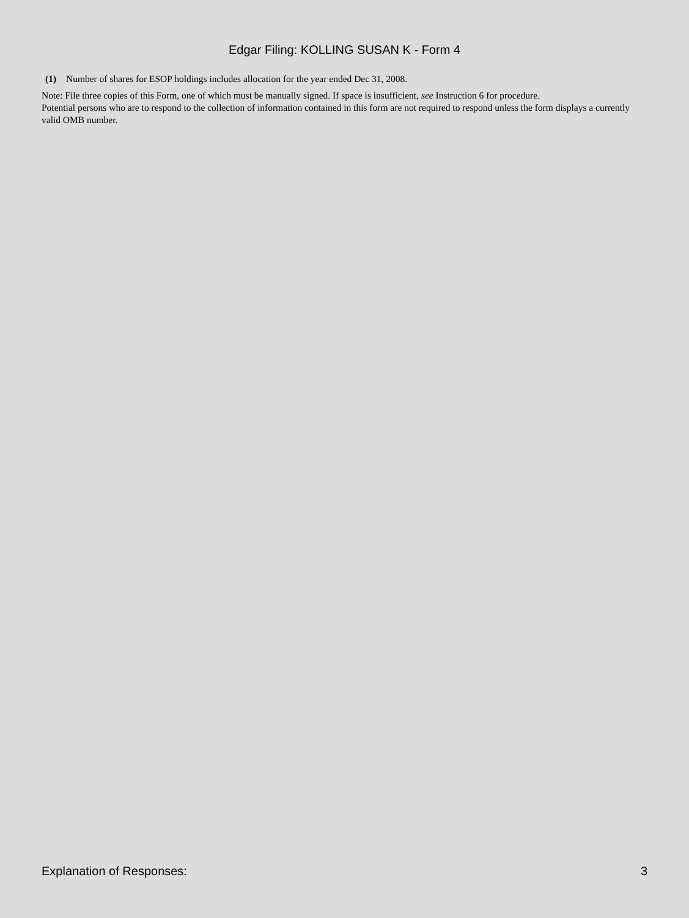Edgar Filing: KOLLING SUSAN K - Form 4
(1) Number of shares for ESOP holdings includes allocation for the year ended Dec 31, 2008.
Note: File three copies of this Form, one of which must be manually signed. If space is insufficient, see Instruction 6 for procedure.
Potential persons who are to respond to the collection of information contained in this form are not required to respond unless the form displays a currently valid OMB number.
Explanation of Responses: 3